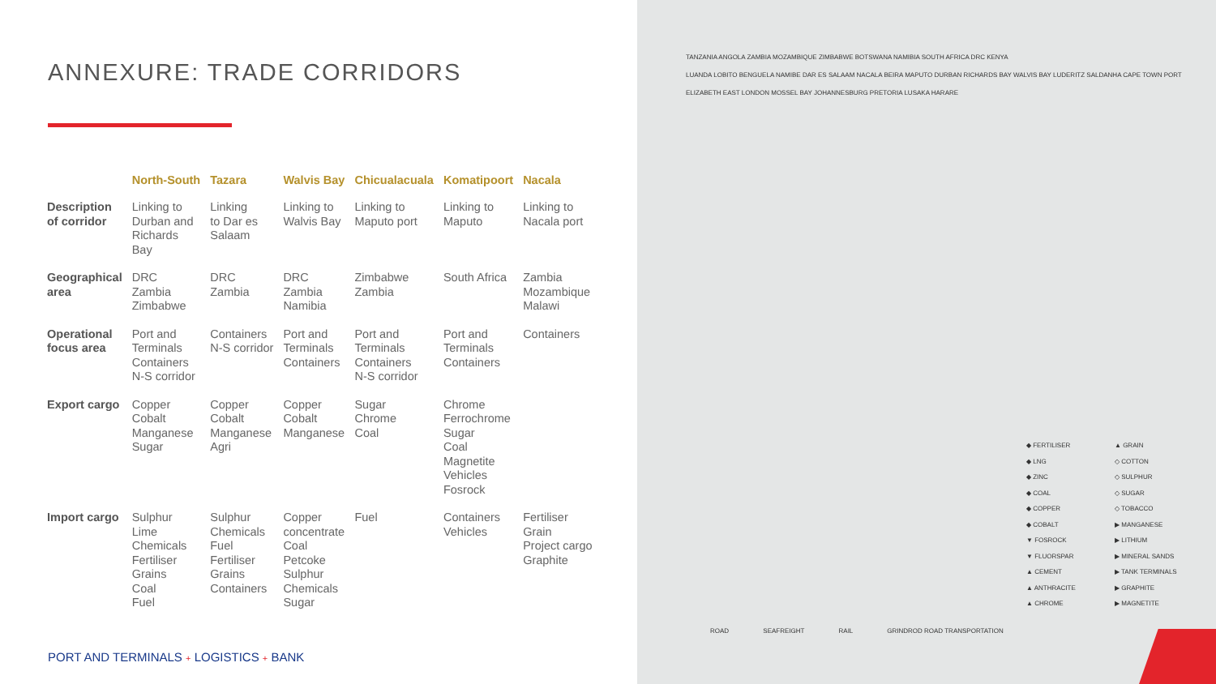ANNEXURE: TRADE CORRIDORS
| | North-South | Tazara | Walvis Bay | Chicualacuala | Komatipoort | Nacala |
| --- | --- | --- | --- | --- | --- | --- |
| Description of corridor | Linking to Durban and Richards Bay | Linking to Dar es Salaam | Linking to Walvis Bay | Linking to Maputo port | Linking to Maputo | Linking to Nacala port |
| Geographical area | DRC Zambia Zimbabwe | DRC Zambia | DRC Zambia Namibia | Zimbabwe Zambia | South Africa | Zambia Mozambique Malawi |
| Operational focus area | Port and Terminals Containers N-S corridor | Containers N-S corridor | Port and Terminals Containers | Port and Terminals Containers N-S corridor | Port and Terminals Containers | Containers |
| Export cargo | Copper Cobalt Manganese Sugar | Copper Cobalt Manganese Agri | Copper Cobalt Manganese | Sugar Chrome Coal | Chrome Ferrochrome Sugar Coal Magnetite Vehicles Fosrock | |
| Import cargo | Sulphur Lime Chemicals Fertiliser Grains Coal Fuel | Sulphur Chemicals Fuel Fertiliser Grains Containers | Copper concentrate Coal Petcoke Sulphur Chemicals Sugar | Fuel | Containers Vehicles | Fertiliser Grain Project cargo Graphite |
PORT AND TERMINALS + LOGISTICS + BANK
TANZANIA ANGOLA ZAMBIA MOZAMBIQUE ZIMBABWE BOTSWANA NAMIBIA SOUTH AFRICA DRC KENYA
LUANDA LOBITO BENGUELA NAMIBE DAR ES SALAAM NACALA BEIRA MAPUTO DURBAN RICHARDS BAY WALVIS BAY LUDERITZ SALDANHA CAPE TOWN PORT ELIZABETH EAST LONDON MOSSEL BAY JOHANNESBURG PRETORIA LUSAKA HARARE
◆ FERTILISER
◆ LNG
◆ ZINC
◆ COAL
◆ COPPER
◆ COBALT
▼ FOSROCK
▼ FLUORSPAR
▲ CEMENT
▲ ANTHRACITE
▲ CHROME
▲ GRAIN
◇ COTTON
◇ SULPHUR
◇ SUGAR
◇ TOBACCO
▶ MANGANESE
▶ LITHIUM
▶ MINERAL SANDS
▶ TANK TERMINALS
▶ GRAPHITE
▶ MAGNETITE
ROAD SEAFREIGHT RAIL GRINDROD ROAD TRANSPORTATION